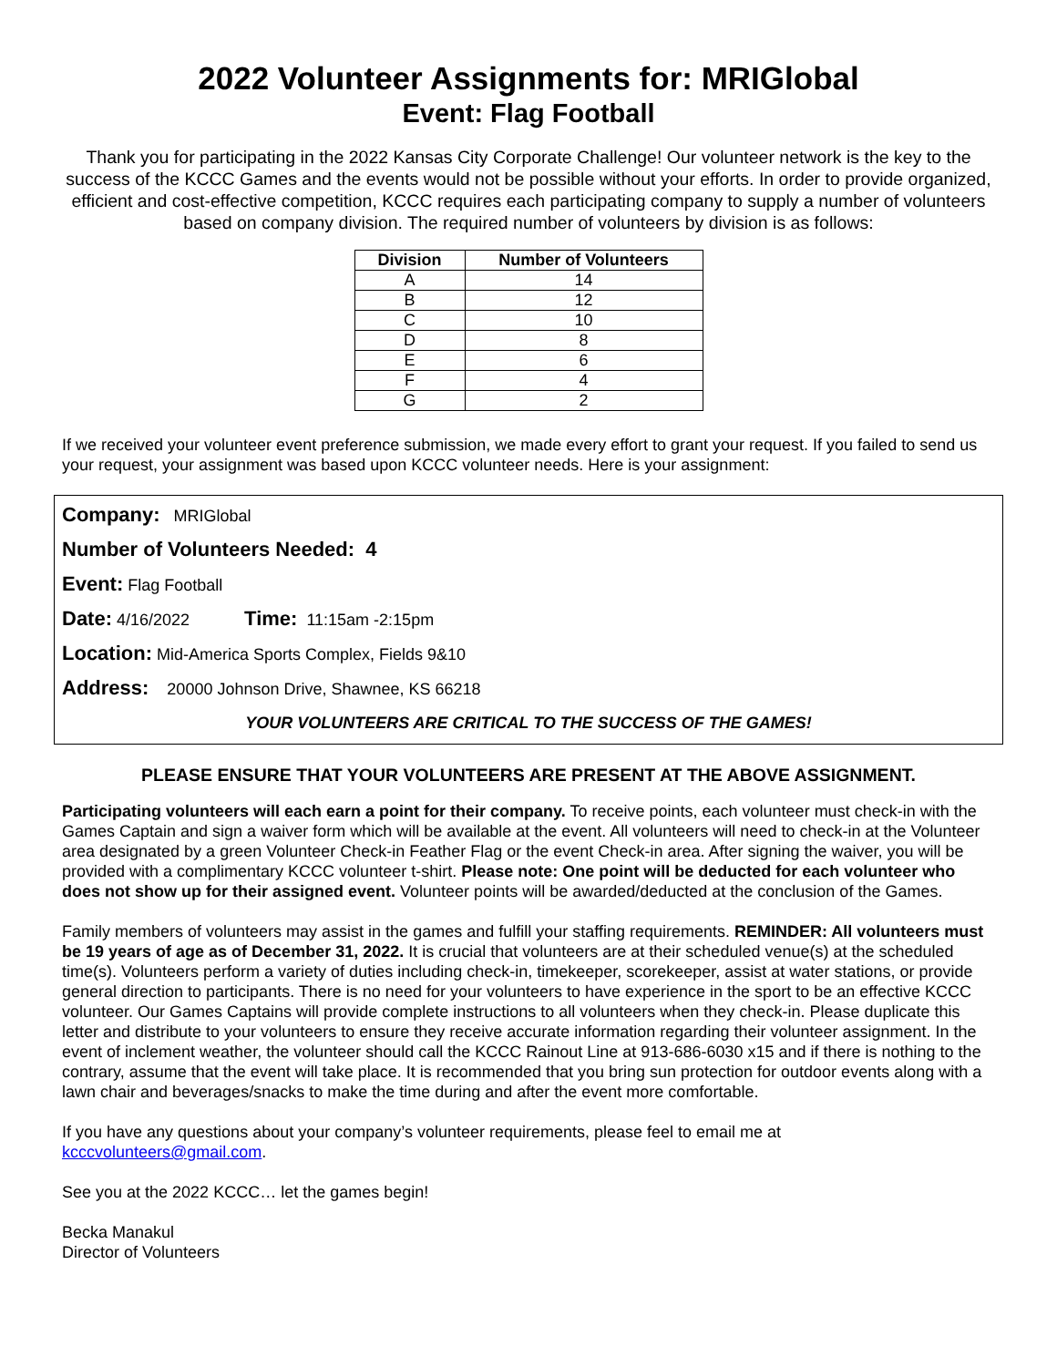2022 Volunteer Assignments for: MRIGlobal
Event: Flag Football
Thank you for participating in the 2022 Kansas City Corporate Challenge! Our volunteer network is the key to the success of the KCCC Games and the events would not be possible without your efforts. In order to provide organized, efficient and cost-effective competition, KCCC requires each participating company to supply a number of volunteers based on company division. The required number of volunteers by division is as follows:
| Division | Number of Volunteers |
| --- | --- |
| A | 14 |
| B | 12 |
| C | 10 |
| D | 8 |
| E | 6 |
| F | 4 |
| G | 2 |
If we received your volunteer event preference submission, we made every effort to grant your request. If you failed to send us your request, your assignment was based upon KCCC volunteer needs. Here is your assignment:
Company: MRIGlobal
Number of Volunteers Needed: 4
Event: Flag Football
Date: 4/16/2022 Time: 11:15am -2:15pm
Location: Mid-America Sports Complex, Fields 9&10
Address: 20000 Johnson Drive, Shawnee, KS 66218
YOUR VOLUNTEERS ARE CRITICAL TO THE SUCCESS OF THE GAMES!
PLEASE ENSURE THAT YOUR VOLUNTEERS ARE PRESENT AT THE ABOVE ASSIGNMENT.
Participating volunteers will each earn a point for their company. To receive points, each volunteer must check-in with the Games Captain and sign a waiver form which will be available at the event. All volunteers will need to check-in at the Volunteer area designated by a green Volunteer Check-in Feather Flag or the event Check-in area. After signing the waiver, you will be provided with a complimentary KCCC volunteer t-shirt. Please note: One point will be deducted for each volunteer who does not show up for their assigned event. Volunteer points will be awarded/deducted at the conclusion of the Games.
Family members of volunteers may assist in the games and fulfill your staffing requirements. REMINDER: All volunteers must be 19 years of age as of December 31, 2022. It is crucial that volunteers are at their scheduled venue(s) at the scheduled time(s). Volunteers perform a variety of duties including check-in, timekeeper, scorekeeper, assist at water stations, or provide general direction to participants. There is no need for your volunteers to have experience in the sport to be an effective KCCC volunteer. Our Games Captains will provide complete instructions to all volunteers when they check-in. Please duplicate this letter and distribute to your volunteers to ensure they receive accurate information regarding their volunteer assignment. In the event of inclement weather, the volunteer should call the KCCC Rainout Line at 913-686-6030 x15 and if there is nothing to the contrary, assume that the event will take place. It is recommended that you bring sun protection for outdoor events along with a lawn chair and beverages/snacks to make the time during and after the event more comfortable.
If you have any questions about your company’s volunteer requirements, please feel to email me at
kcccvolunteers@gmail.com.
See you at the 2022 KCCC… let the games begin!
Becka Manakul
Director of Volunteers